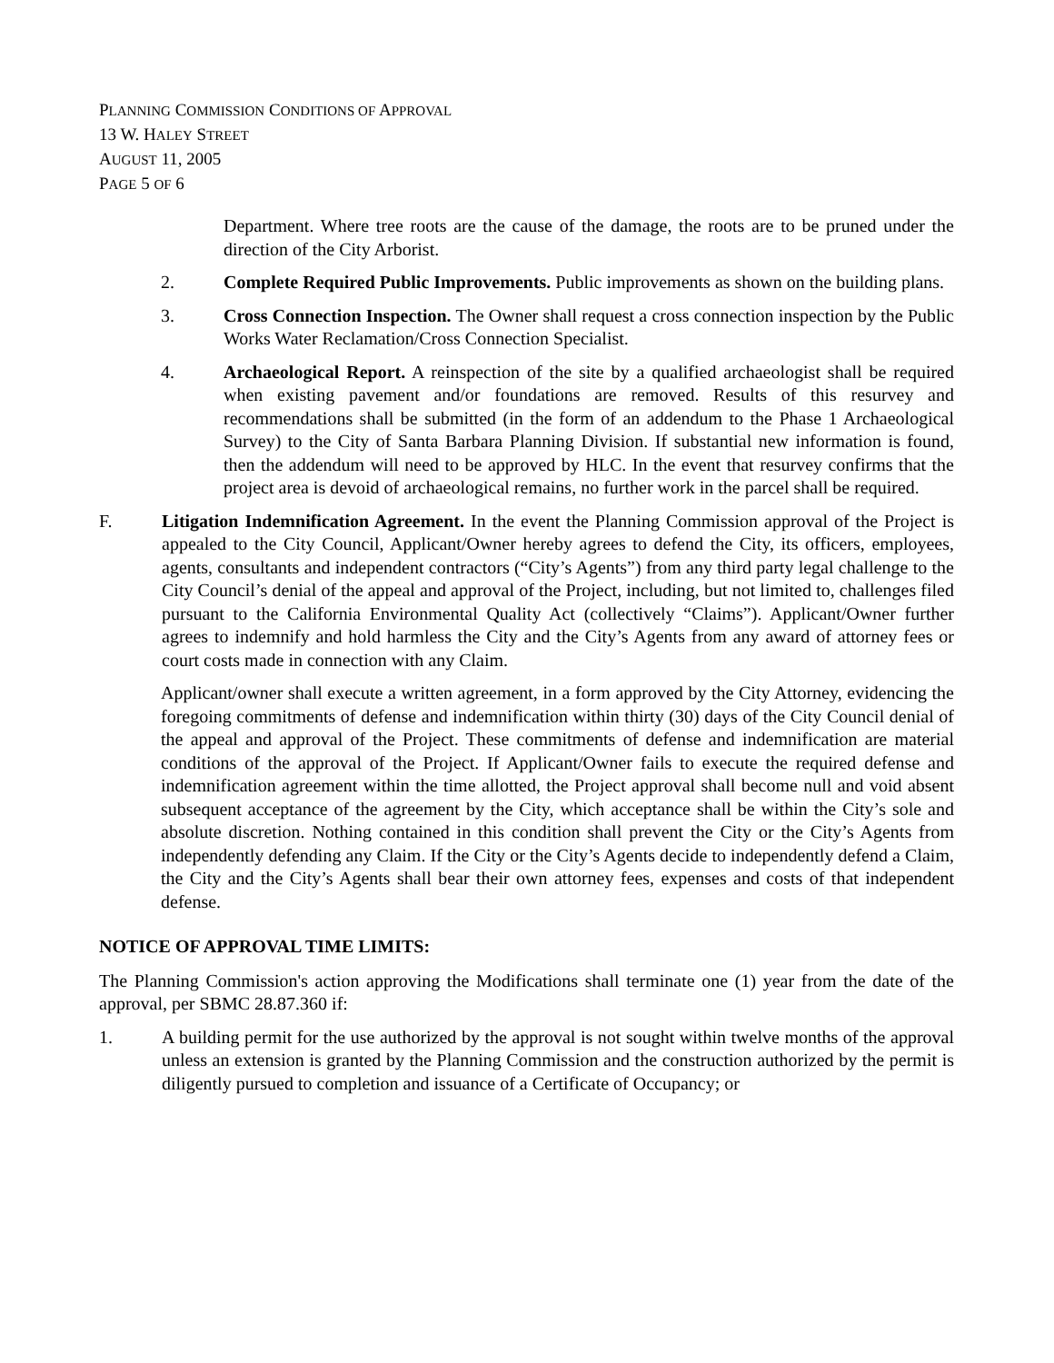PLANNING COMMISSION CONDITIONS OF APPROVAL
13 W. HALEY STREET
AUGUST 11, 2005
PAGE 5 OF 6
Department. Where tree roots are the cause of the damage, the roots are to be pruned under the direction of the City Arborist.
2. Complete Required Public Improvements. Public improvements as shown on the building plans.
3. Cross Connection Inspection. The Owner shall request a cross connection inspection by the Public Works Water Reclamation/Cross Connection Specialist.
4. Archaeological Report. A reinspection of the site by a qualified archaeologist shall be required when existing pavement and/or foundations are removed. Results of this resurvey and recommendations shall be submitted (in the form of an addendum to the Phase 1 Archaeological Survey) to the City of Santa Barbara Planning Division. If substantial new information is found, then the addendum will need to be approved by HLC. In the event that resurvey confirms that the project area is devoid of archaeological remains, no further work in the parcel shall be required.
F. Litigation Indemnification Agreement. In the event the Planning Commission approval of the Project is appealed to the City Council, Applicant/Owner hereby agrees to defend the City, its officers, employees, agents, consultants and independent contractors (“City’s Agents”) from any third party legal challenge to the City Council’s denial of the appeal and approval of the Project, including, but not limited to, challenges filed pursuant to the California Environmental Quality Act (collectively “Claims”). Applicant/Owner further agrees to indemnify and hold harmless the City and the City’s Agents from any award of attorney fees or court costs made in connection with any Claim.
Applicant/owner shall execute a written agreement, in a form approved by the City Attorney, evidencing the foregoing commitments of defense and indemnification within thirty (30) days of the City Council denial of the appeal and approval of the Project. These commitments of defense and indemnification are material conditions of the approval of the Project. If Applicant/Owner fails to execute the required defense and indemnification agreement within the time allotted, the Project approval shall become null and void absent subsequent acceptance of the agreement by the City, which acceptance shall be within the City’s sole and absolute discretion. Nothing contained in this condition shall prevent the City or the City’s Agents from independently defending any Claim. If the City or the City’s Agents decide to independently defend a Claim, the City and the City’s Agents shall bear their own attorney fees, expenses and costs of that independent defense.
NOTICE OF APPROVAL TIME LIMITS:
The Planning Commission's action approving the Modifications shall terminate one (1) year from the date of the approval, per SBMC 28.87.360 if:
1. A building permit for the use authorized by the approval is not sought within twelve months of the approval unless an extension is granted by the Planning Commission and the construction authorized by the permit is diligently pursued to completion and issuance of a Certificate of Occupancy; or